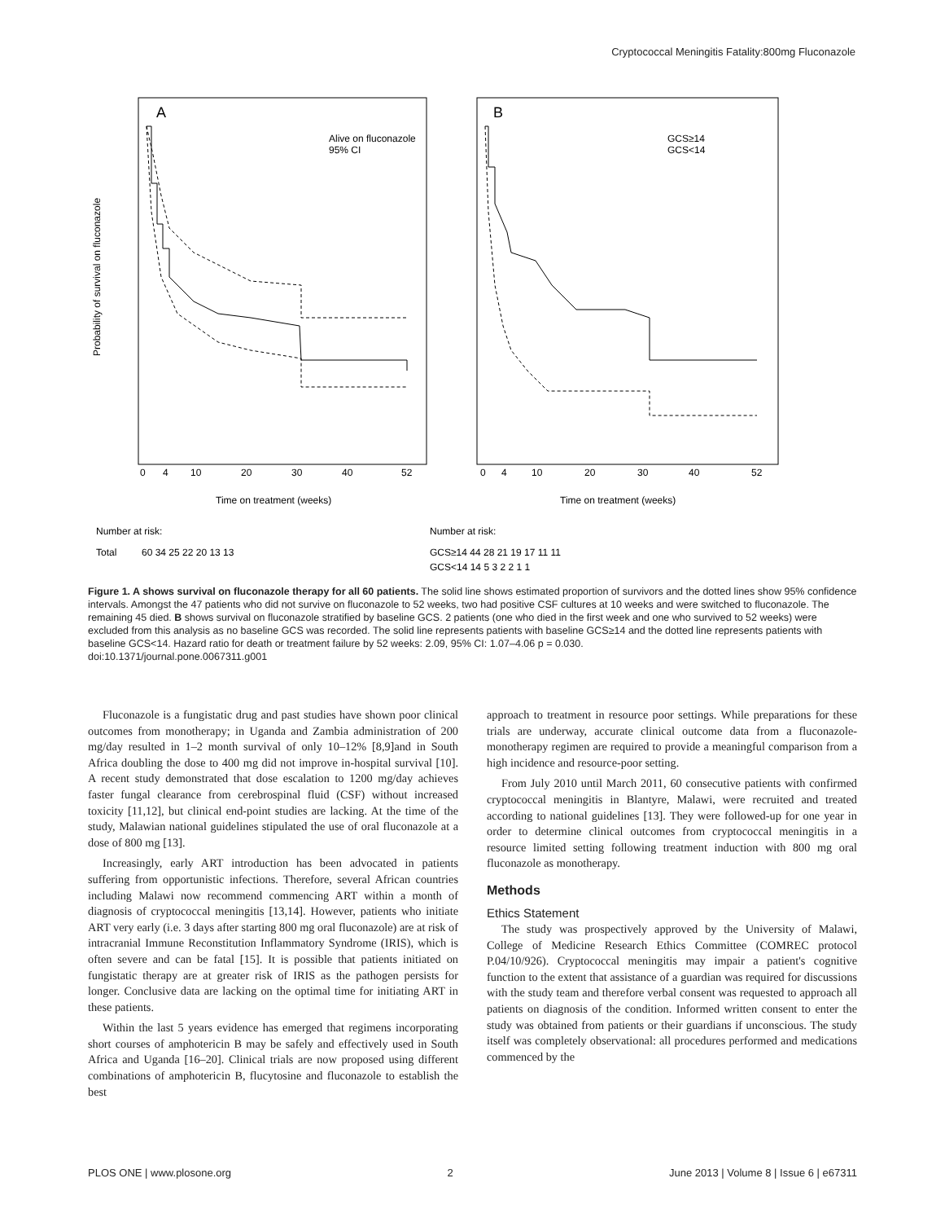Cryptococcal Meningitis Fatality:800mg Fluconazole
A
B
Alive on fluconazole
95% CI
GCS≥14
GCS<14
Probability of survival on fluconazole
0
4
10
20
30
40
52
0
4
10
20
30
40
52
Time on treatment (weeks)
Time on treatment (weeks)
Number at risk:
Number at risk:
Total
60 34 25 22 20 13 13
GCS≥14 44 28 21 19 17 11 11
GCS<14 14 5 3 2 2 1 1
Figure 1. A shows survival on fluconazole therapy for all 60 patients. The solid line shows estimated proportion of survivors and the dotted lines show 95% confidence intervals. Amongst the 47 patients who did not survive on fluconazole to 52 weeks, two had positive CSF cultures at 10 weeks and were switched to fluconazole. The remaining 45 died. B shows survival on fluconazole stratified by baseline GCS. 2 patients (one who died in the first week and one who survived to 52 weeks) were excluded from this analysis as no baseline GCS was recorded. The solid line represents patients with baseline GCS≥14 and the dotted line represents patients with baseline GCS<14. Hazard ratio for death or treatment failure by 52 weeks: 2.09, 95% CI: 1.07–4.06 p = 0.030.
doi:10.1371/journal.pone.0067311.g001
Fluconazole is a fungistatic drug and past studies have shown poor clinical outcomes from monotherapy; in Uganda and Zambia administration of 200 mg/day resulted in 1–2 month survival of only 10–12% [8,9]and in South Africa doubling the dose to 400 mg did not improve in-hospital survival [10]. A recent study demonstrated that dose escalation to 1200 mg/day achieves faster fungal clearance from cerebrospinal fluid (CSF) without increased toxicity [11,12], but clinical end-point studies are lacking. At the time of the study, Malawian national guidelines stipulated the use of oral fluconazole at a dose of 800 mg [13].
Increasingly, early ART introduction has been advocated in patients suffering from opportunistic infections. Therefore, several African countries including Malawi now recommend commencing ART within a month of diagnosis of cryptococcal meningitis [13,14]. However, patients who initiate ART very early (i.e. 3 days after starting 800 mg oral fluconazole) are at risk of intracranial Immune Reconstitution Inflammatory Syndrome (IRIS), which is often severe and can be fatal [15]. It is possible that patients initiated on fungistatic therapy are at greater risk of IRIS as the pathogen persists for longer. Conclusive data are lacking on the optimal time for initiating ART in these patients.
Within the last 5 years evidence has emerged that regimens incorporating short courses of amphotericin B may be safely and effectively used in South Africa and Uganda [16–20]. Clinical trials are now proposed using different combinations of amphotericin B, flucytosine and fluconazole to establish the best
approach to treatment in resource poor settings. While preparations for these trials are underway, accurate clinical outcome data from a fluconazole-monotherapy regimen are required to provide a meaningful comparison from a high incidence and resource-poor setting.
From July 2010 until March 2011, 60 consecutive patients with confirmed cryptococcal meningitis in Blantyre, Malawi, were recruited and treated according to national guidelines [13]. They were followed-up for one year in order to determine clinical outcomes from cryptococcal meningitis in a resource limited setting following treatment induction with 800 mg oral fluconazole as monotherapy.
Methods
Ethics Statement
The study was prospectively approved by the University of Malawi, College of Medicine Research Ethics Committee (COMREC protocol P.04/10/926). Cryptococcal meningitis may impair a patient's cognitive function to the extent that assistance of a guardian was required for discussions with the study team and therefore verbal consent was requested to approach all patients on diagnosis of the condition. Informed written consent to enter the study was obtained from patients or their guardians if unconscious. The study itself was completely observational: all procedures performed and medications commenced by the
PLOS ONE | www.plosone.org 2 June 2013 | Volume 8 | Issue 6 | e67311